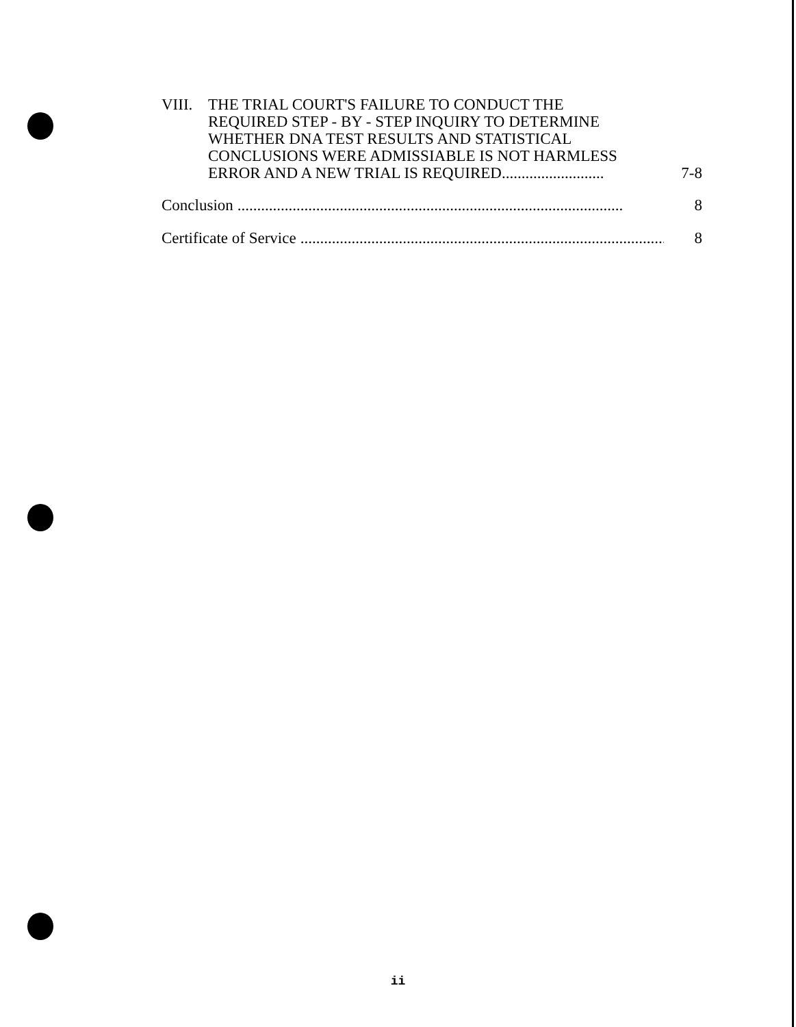VIII.
THE TRIAL COURT'S FAILURE TO CONDUCT THE
REQUIRED STEP - BY - STEP INQUIRY TO DETERMINE
WHETHER DNA TEST RESULTS AND STATISTICAL
CONCLUSIONS WERE ADMISSIABLE IS NOT HARMLESS
ERROR AND A NEW TRIAL IS REQUIRED.......................... 7-8
Conclusion.................................................................................................. 8
Certificate of Service.................................................................................................. 8
ii